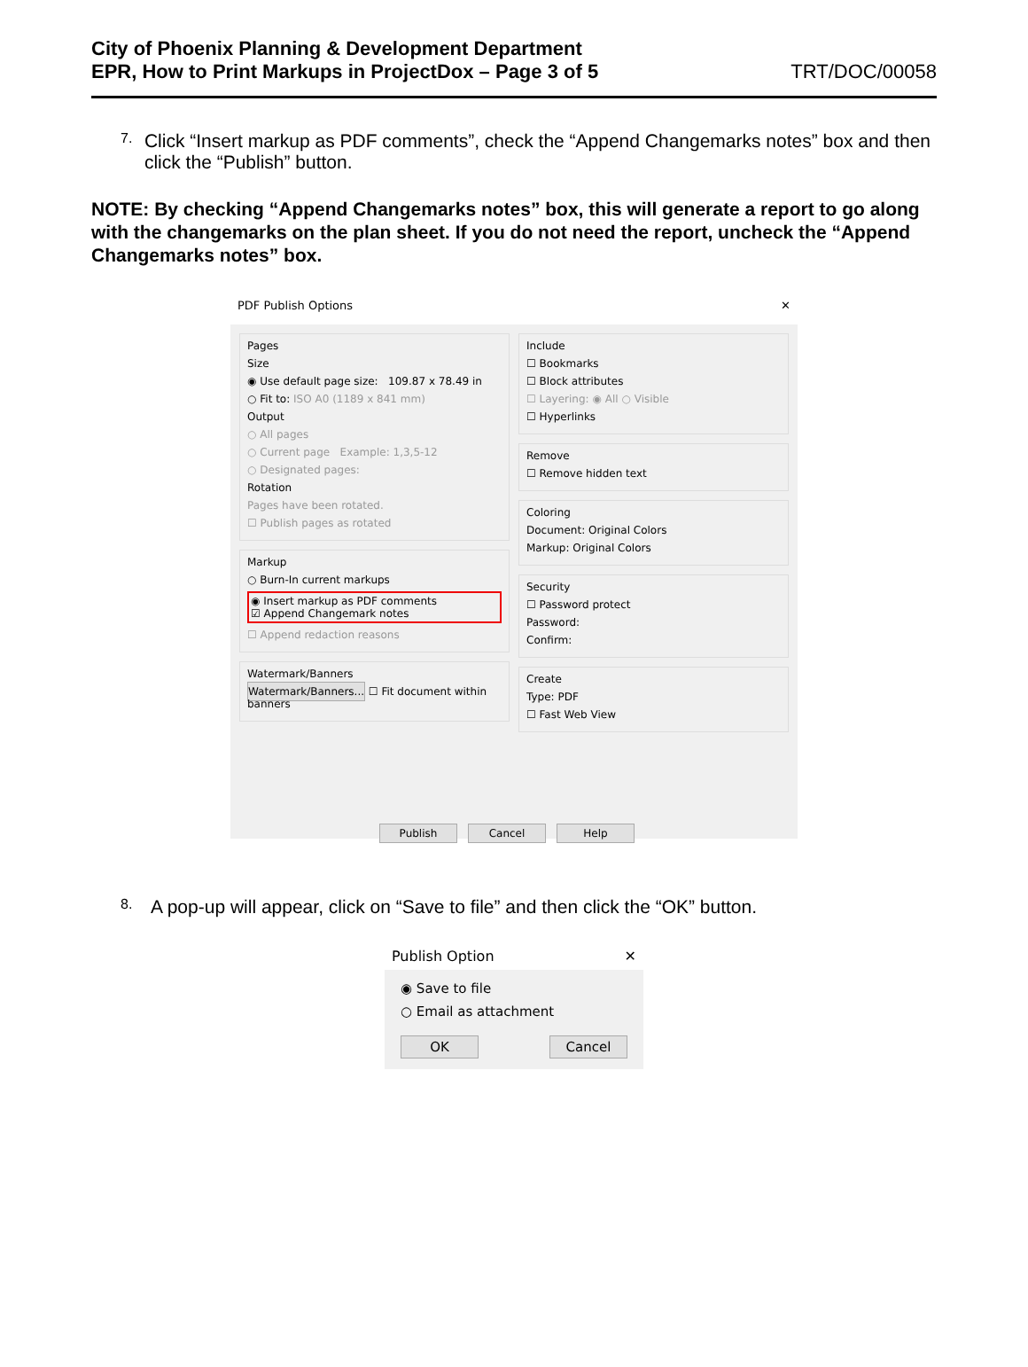City of Phoenix Planning & Development Department
EPR, How to Print Markups in ProjectDox – Page 3 of 5 TRT/DOC/00058
7.
Click “Insert markup as PDF comments”, check the “Append Changemarks notes” box and then click the “Publish” button.
NOTE: By checking “Append Changemarks notes” box, this will generate a report to go along with the changemarks on the plan sheet. If you do not need the report, uncheck the “Append Changemarks notes” box.
PDF Publish Options ✕
Pages
Size
◉ Use default page size: 109.87 x 78.49 in
○ Fit to: ISO A0 (1189 x 841 mm)
Output
○ All pages
○ Current page Example: 1,3,5-12
○ Designated pages:
Rotation
Pages have been rotated.
☐ Publish pages as rotated
Markup
○ Burn-In current markups
◉ Insert markup as PDF comments
☑ Append Changemark notes
☐ Append redaction reasons
Watermark/Banners
Watermark/Banners... ☐ Fit document within banners
Include
☐ Bookmarks
☐ Block attributes
☐ Layering: ◉ All ○ Visible
☐ Hyperlinks
Remove
☐ Remove hidden text
Coloring
Document: Original Colors
Markup: Original Colors
Security
☐ Password protect
Password:
Confirm:
Create
Type: PDF
☐ Fast Web View
Publish Cancel Help
8.
A pop-up will appear, click on “Save to file” and then click the “OK” button.
Publish Option ✕
◉ Save to file
○ Email as attachment
OK Cancel